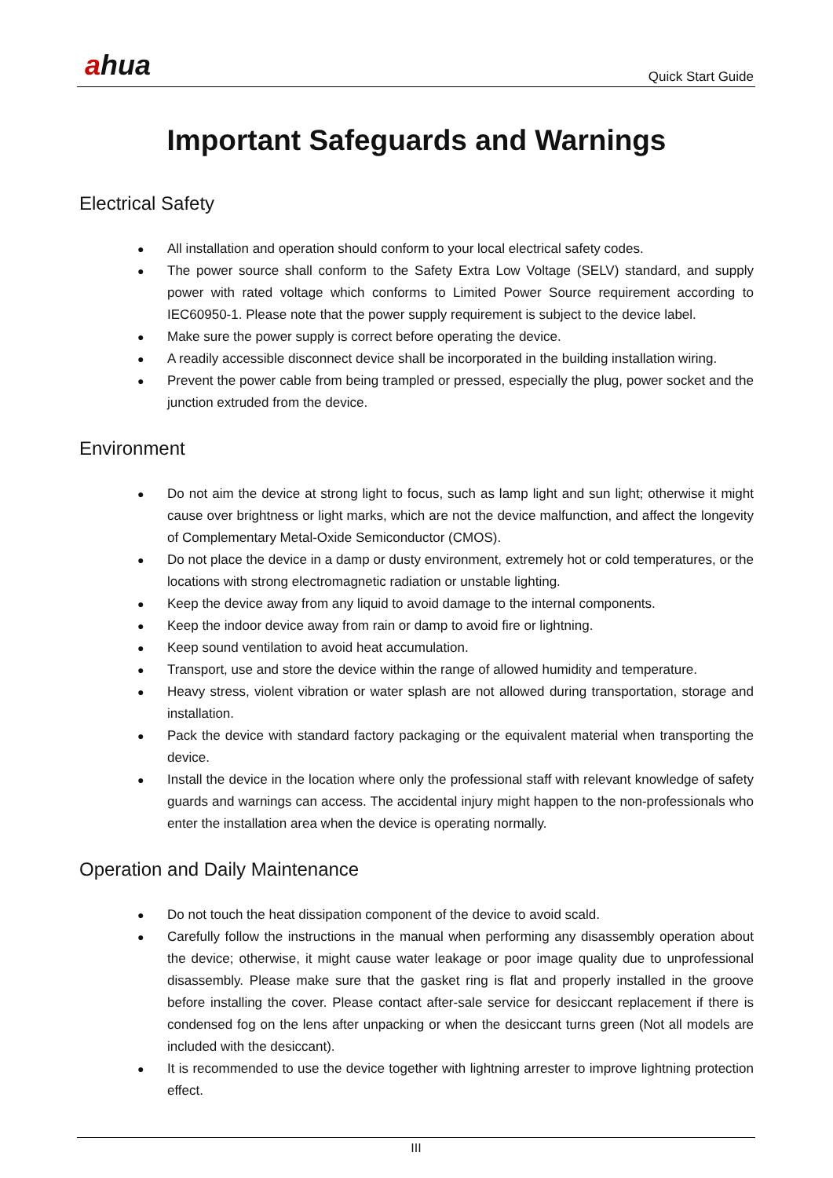ahua Quick Start Guide
Important Safeguards and Warnings
Electrical Safety
● All installation and operation should conform to your local electrical safety codes.
● The power source shall conform to the Safety Extra Low Voltage (SELV) standard, and supply power with rated voltage which conforms to Limited Power Source requirement according to IEC60950-1. Please note that the power supply requirement is subject to the device label.
● Make sure the power supply is correct before operating the device.
● A readily accessible disconnect device shall be incorporated in the building installation wiring.
● Prevent the power cable from being trampled or pressed, especially the plug, power socket and the junction extruded from the device.
Environment
● Do not aim the device at strong light to focus, such as lamp light and sun light; otherwise it might cause over brightness or light marks, which are not the device malfunction, and affect the longevity of Complementary Metal-Oxide Semiconductor (CMOS).
● Do not place the device in a damp or dusty environment, extremely hot or cold temperatures, or the locations with strong electromagnetic radiation or unstable lighting.
● Keep the device away from any liquid to avoid damage to the internal components.
● Keep the indoor device away from rain or damp to avoid fire or lightning.
● Keep sound ventilation to avoid heat accumulation.
● Transport, use and store the device within the range of allowed humidity and temperature.
● Heavy stress, violent vibration or water splash are not allowed during transportation, storage and installation.
● Pack the device with standard factory packaging or the equivalent material when transporting the device.
● Install the device in the location where only the professional staff with relevant knowledge of safety guards and warnings can access. The accidental injury might happen to the non-professionals who enter the installation area when the device is operating normally.
Operation and Daily Maintenance
● Do not touch the heat dissipation component of the device to avoid scald.
● Carefully follow the instructions in the manual when performing any disassembly operation about the device; otherwise, it might cause water leakage or poor image quality due to unprofessional disassembly. Please make sure that the gasket ring is flat and properly installed in the groove before installing the cover. Please contact after-sale service for desiccant replacement if there is condensed fog on the lens after unpacking or when the desiccant turns green (Not all models are included with the desiccant).
● It is recommended to use the device together with lightning arrester to improve lightning protection effect.
III